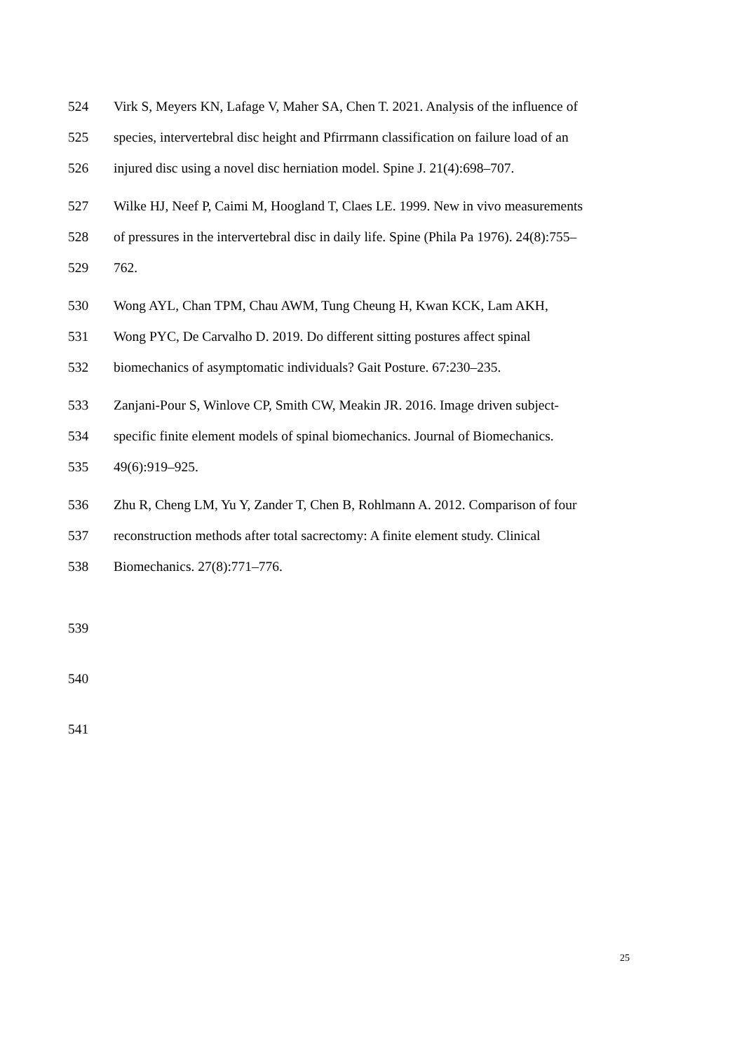524 Virk S, Meyers KN, Lafage V, Maher SA, Chen T. 2021. Analysis of the influence of
525 species, intervertebral disc height and Pfirrmann classification on failure load of an
526 injured disc using a novel disc herniation model. Spine J. 21(4):698–707.
527 Wilke HJ, Neef P, Caimi M, Hoogland T, Claes LE. 1999. New in vivo measurements
528 of pressures in the intervertebral disc in daily life. Spine (Phila Pa 1976). 24(8):755–
529 762.
530 Wong AYL, Chan TPM, Chau AWM, Tung Cheung H, Kwan KCK, Lam AKH,
531 Wong PYC, De Carvalho D. 2019. Do different sitting postures affect spinal
532 biomechanics of asymptomatic individuals? Gait Posture. 67:230–235.
533 Zanjani-Pour S, Winlove CP, Smith CW, Meakin JR. 2016. Image driven subject-
534 specific finite element models of spinal biomechanics. Journal of Biomechanics.
535 49(6):919–925.
536 Zhu R, Cheng LM, Yu Y, Zander T, Chen B, Rohlmann A. 2012. Comparison of four
537 reconstruction methods after total sacrectomy: A finite element study. Clinical
538 Biomechanics. 27(8):771–776.
539
540
541
25